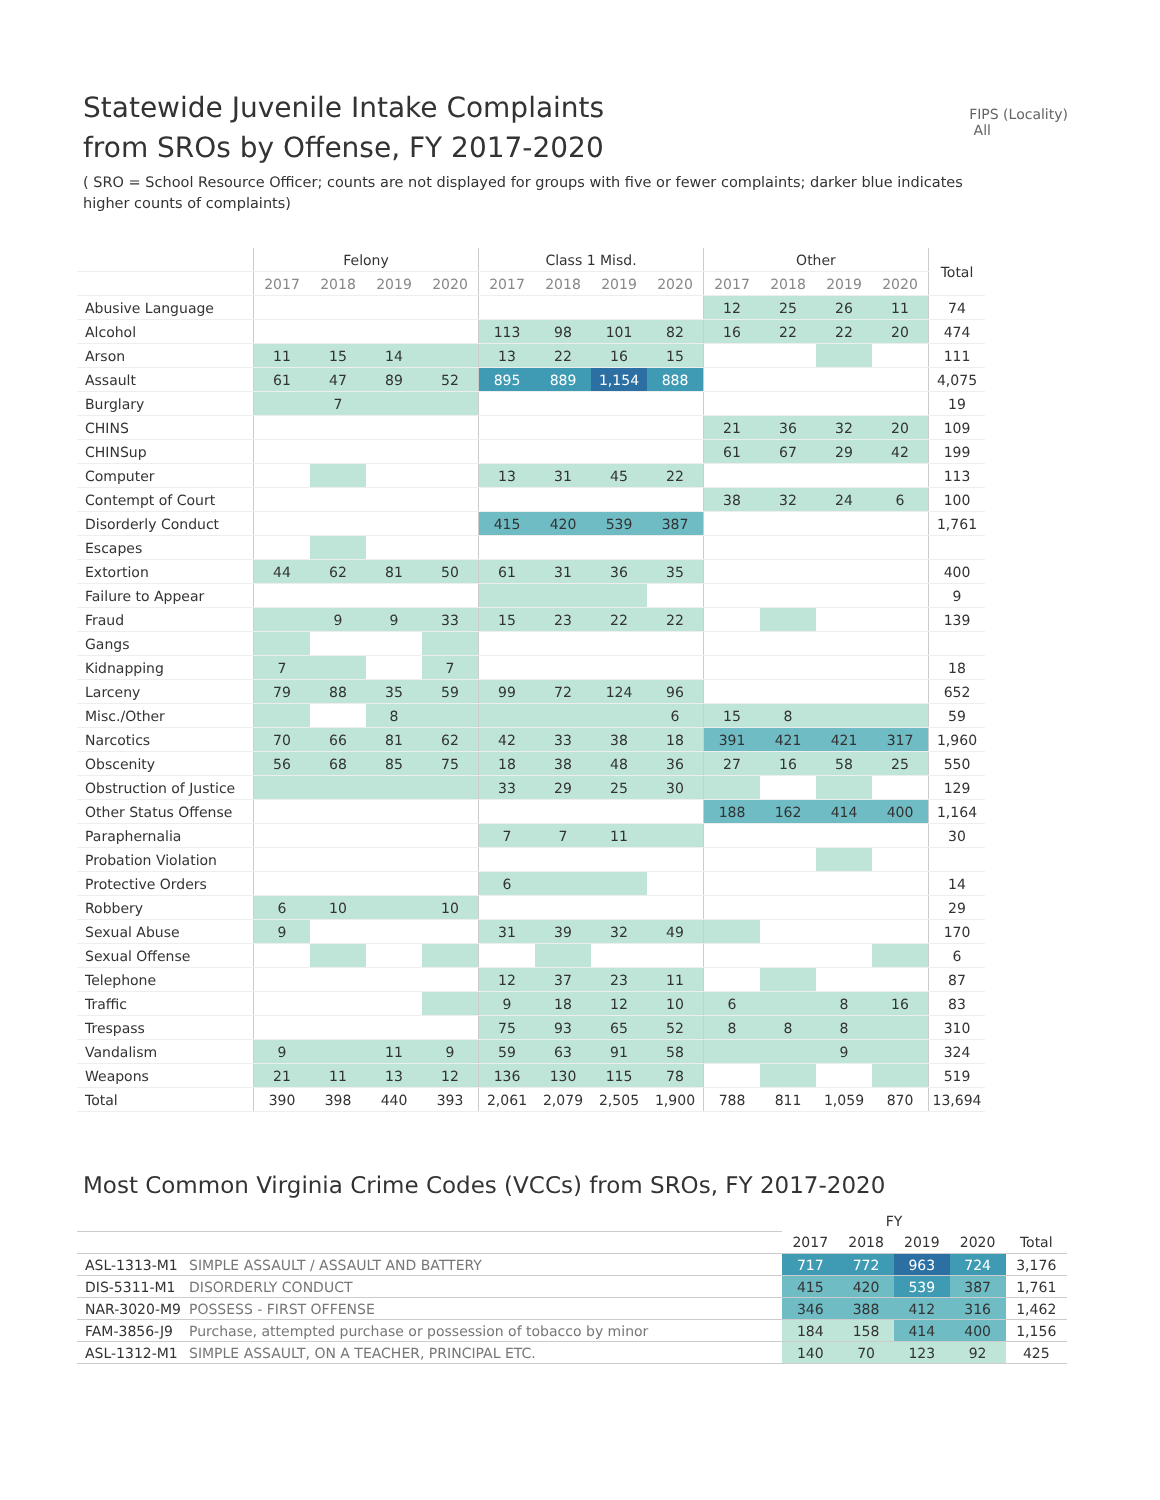Statewide Juvenile Intake Complaints
from SROs by Offense, FY 2017-2020
FIPS (Locality)
All
( SRO = School Resource Officer; counts are not displayed for groups with five or fewer complaints; darker blue indicates higher counts of complaints)
| | Felony | | | | Class 1 Misd. | | | | Other | | | | Total |
| --- | --- | --- | --- | --- | --- | --- | --- | --- | --- | --- | --- | --- | --- |
| | 2017 | 2018 | 2019 | 2020 | 2017 | 2018 | 2019 | 2020 | 2017 | 2018 | 2019 | 2020 | |
| Abusive Language | | | | | | | | | 12 | 25 | 26 | 11 | 74 |
| Alcohol | | | | | 113 | 98 | 101 | 82 | 16 | 22 | 22 | 20 | 474 |
| Arson | 11 | 15 | 14 | | 13 | 22 | 16 | 15 | | | | | 111 |
| Assault | 61 | 47 | 89 | 52 | 895 | 889 | 1,154 | 888 | | | | | 4,075 |
| Burglary | | 7 | | | | | | | | | | | 19 |
| CHINS | | | | | | | | | 21 | 36 | 32 | 20 | 109 |
| CHINSup | | | | | | | | | 61 | 67 | 29 | 42 | 199 |
| Computer | | | | | 13 | 31 | 45 | 22 | | | | | 113 |
| Contempt of Court | | | | | | | | | 38 | 32 | 24 | 6 | 100 |
| Disorderly Conduct | | | | | 415 | 420 | 539 | 387 | | | | | 1,761 |
| Escapes | | | | | | | | | | | | | |
| Extortion | 44 | 62 | 81 | 50 | 61 | 31 | 36 | 35 | | | | | 400 |
| Failure to Appear | | | | | | | | | | | | | 9 |
| Fraud | | 9 | 9 | 33 | 15 | 23 | 22 | 22 | | | | | 139 |
| Gangs | | | | | | | | | | | | | |
| Kidnapping | 7 | | | 7 | | | | | | | | | 18 |
| Larceny | 79 | 88 | 35 | 59 | 99 | 72 | 124 | 96 | | | | | 652 |
| Misc./Other | | | 8 | | | | | 6 | 15 | 8 | | | 59 |
| Narcotics | 70 | 66 | 81 | 62 | 42 | 33 | 38 | 18 | 391 | 421 | 421 | 317 | 1,960 |
| Obscenity | 56 | 68 | 85 | 75 | 18 | 38 | 48 | 36 | 27 | 16 | 58 | 25 | 550 |
| Obstruction of Justice | | | | | 33 | 29 | 25 | 30 | | | | | 129 |
| Other Status Offense | | | | | | | | | 188 | 162 | 414 | 400 | 1,164 |
| Paraphernalia | | | | | 7 | 7 | 11 | | | | | | 30 |
| Probation Violation | | | | | | | | | | | | | |
| Protective Orders | | | | | 6 | | | | | | | | 14 |
| Robbery | 6 | 10 | | 10 | | | | | | | | | 29 |
| Sexual Abuse | 9 | | | | 31 | 39 | 32 | 49 | | | | | 170 |
| Sexual Offense | | | | | | | | | | | | | 6 |
| Telephone | | | | | 12 | 37 | 23 | 11 | | | | | 87 |
| Traffic | | | | | 9 | 18 | 12 | 10 | 6 | | 8 | 16 | 83 |
| Trespass | | | | | 75 | 93 | 65 | 52 | 8 | 8 | 8 | | 310 |
| Vandalism | 9 | | 11 | 9 | 59 | 63 | 91 | 58 | | | 9 | | 324 |
| Weapons | 21 | 11 | 13 | 12 | 136 | 130 | 115 | 78 | | | | | 519 |
| Total | 390 | 398 | 440 | 393 | 2,061 | 2,079 | 2,505 | 1,900 | 788 | 811 | 1,059 | 870 | 13,694 |
Most Common Virginia Crime Codes (VCCs) from SROs, FY 2017-2020
| | | FY | | | | |
| --- | --- | --- | --- | --- | --- | --- |
| | | 2017 | 2018 | 2019 | 2020 | Total |
| ASL-1313-M1 | SIMPLE ASSAULT / ASSAULT AND BATTERY | 717 | 772 | 963 | 724 | 3,176 |
| DIS-5311-M1 | DISORDERLY CONDUCT | 415 | 420 | 539 | 387 | 1,761 |
| NAR-3020-M9 | POSSESS - FIRST OFFENSE | 346 | 388 | 412 | 316 | 1,462 |
| FAM-3856-J9 | Purchase, attempted purchase or possession of tobacco by minor | 184 | 158 | 414 | 400 | 1,156 |
| ASL-1312-M1 | SIMPLE ASSAULT, ON A TEACHER, PRINCIPAL ETC. | 140 | 70 | 123 | 92 | 425 |